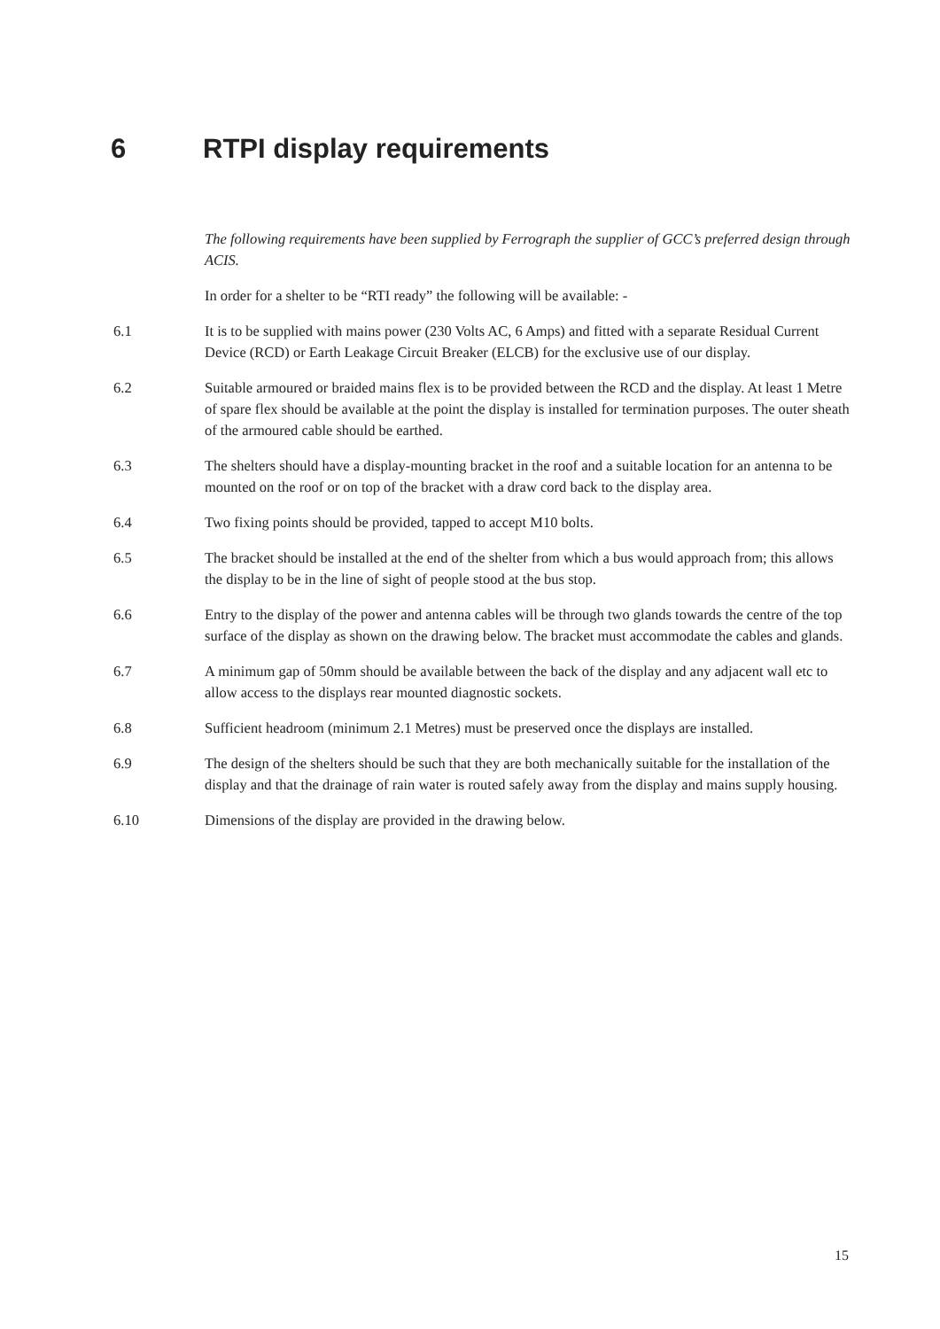6 RTPI display requirements
The following requirements have been supplied by Ferrograph the supplier of GCC’s preferred design through ACIS.
In order for a shelter to be “RTI ready” the following will be available: -
6.1 It is to be supplied with mains power (230 Volts AC, 6 Amps) and fitted with a separate Residual Current Device (RCD) or Earth Leakage Circuit Breaker (ELCB) for the exclusive use of our display.
6.2 Suitable armoured or braided mains flex is to be provided between the RCD and the display. At least 1 Metre of spare flex should be available at the point the display is installed for termination purposes. The outer sheath of the armoured cable should be earthed.
6.3 The shelters should have a display-mounting bracket in the roof and a suitable location for an antenna to be mounted on the roof or on top of the bracket with a draw cord back to the display area.
6.4 Two fixing points should be provided, tapped to accept M10 bolts.
6.5 The bracket should be installed at the end of the shelter from which a bus would approach from; this allows the display to be in the line of sight of people stood at the bus stop.
6.6 Entry to the display of the power and antenna cables will be through two glands towards the centre of the top surface of the display as shown on the drawing below. The bracket must accommodate the cables and glands.
6.7 A minimum gap of 50mm should be available between the back of the display and any adjacent wall etc to allow access to the displays rear mounted diagnostic sockets.
6.8 Sufficient headroom (minimum 2.1 Metres) must be preserved once the displays are installed.
6.9 The design of the shelters should be such that they are both mechanically suitable for the installation of the display and that the drainage of rain water is routed safely away from the display and mains supply housing.
6.10 Dimensions of the display are provided in the drawing below.
15